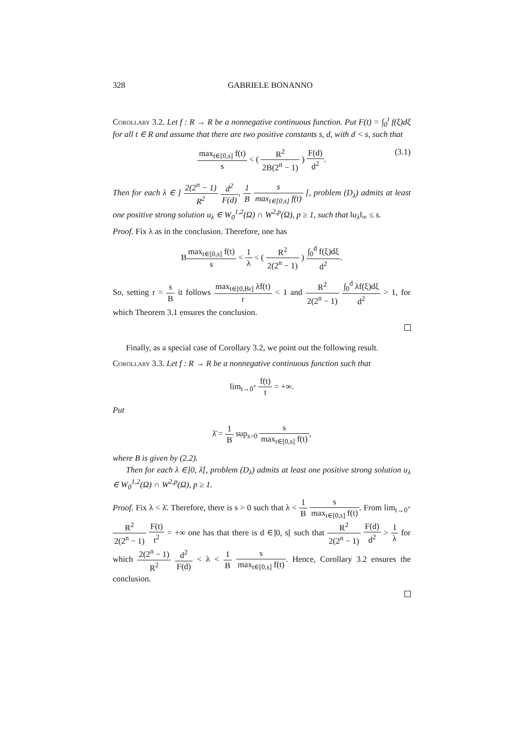328 GABRIELE BONANNO
Corollary 3.2. Let f : R → R be a nonnegative continuous function. Put F(t) = ∫<sub>0</sub><sup>t</sup> f(ξ)dξ for all t ∈ R and assume that there are two positive constants s, d, with d < s, such that
max<sub>t∈[0,s]</sub> f(t) s < ( R<sup>2</sup> 2B(2<sup>n</sup> − 1) ) F(d) d<sup>2</sup>.
(3.1)
Then for each λ ∈ ] 2(2<sup>n</sup> − 1) R<sup>2</sup> d<sup>2</sup> F(d), 1 B s max<sub>t∈[0,s]</sub> f(t) [, problem (D<sub>λ</sub>) admits at least one positive strong solution u<sub>λ</sub> ∈ W<sub>0</sub><sup>1,2</sup>(Ω) ∩ W<sup>2,p</sup>(Ω), p ≥ 1, such that ‖u<sub>λ</sub>‖<sub>∞</sub> ≤ s.
Proof. Fix λ as in the conclusion. Therefore, one has
Bmax<sub>t∈[0,s]</sub> f(t) s < 1 λ < ( R<sup>2</sup> 2(2<sup>n</sup> − 1) ) ∫<sub>0</sub><sup>d</sup> f(ξ)dξ d<sup>2</sup>.
So, setting r = s B it follows max<sub>t∈[0,Br]</sub> λf(t) r < 1 and R<sup>2</sup> 2(2<sup>n</sup> − 1) ∫<sub>0</sub><sup>d</sup> λf(ξ)dξ d<sup>2</sup> > 1, for which Theorem 3.1 ensures the conclusion.
Finally, as a special case of Corollary 3.2, we point out the following result.
Corollary 3.3. Let f : R → R be a nonnegative continuous function such that
lim<sub>t→0<sup>+</sup></sub> f(t) t = +∞.
Put
λ̄ = 1 B sup<sub>s>0</sub> s max<sub>t∈[0,s]</sub> f(t),
where B is given by (2.2).
Then for each λ ∈]0, λ̄[, problem (D<sub>λ</sub>) admits at least one positive strong solution u<sub>λ</sub> ∈ W<sub>0</sub><sup>1,2</sup>(Ω) ∩ W<sup>2,p</sup>(Ω), p ≥ 1.
Proof. Fix λ < λ̄. Therefore, there is s > 0 such that λ < 1 B s max<sub>t∈[0,s]</sub> f(t). From lim<sub>t→0<sup>+</sup></sub> R<sup>2</sup> 2(2<sup>n</sup> − 1) F(t) t<sup>2</sup> = +∞ one has that there is d ∈]0, s[ such that R<sup>2</sup> 2(2<sup>n</sup> − 1) F(d) d<sup>2</sup> > 1 λ for which 2(2<sup>n</sup> − 1) R<sup>2</sup> d<sup>2</sup> F(d) < λ < 1 B s max<sub>t∈[0,s]</sub> f(t). Hence, Corollary 3.2 ensures the conclusion.